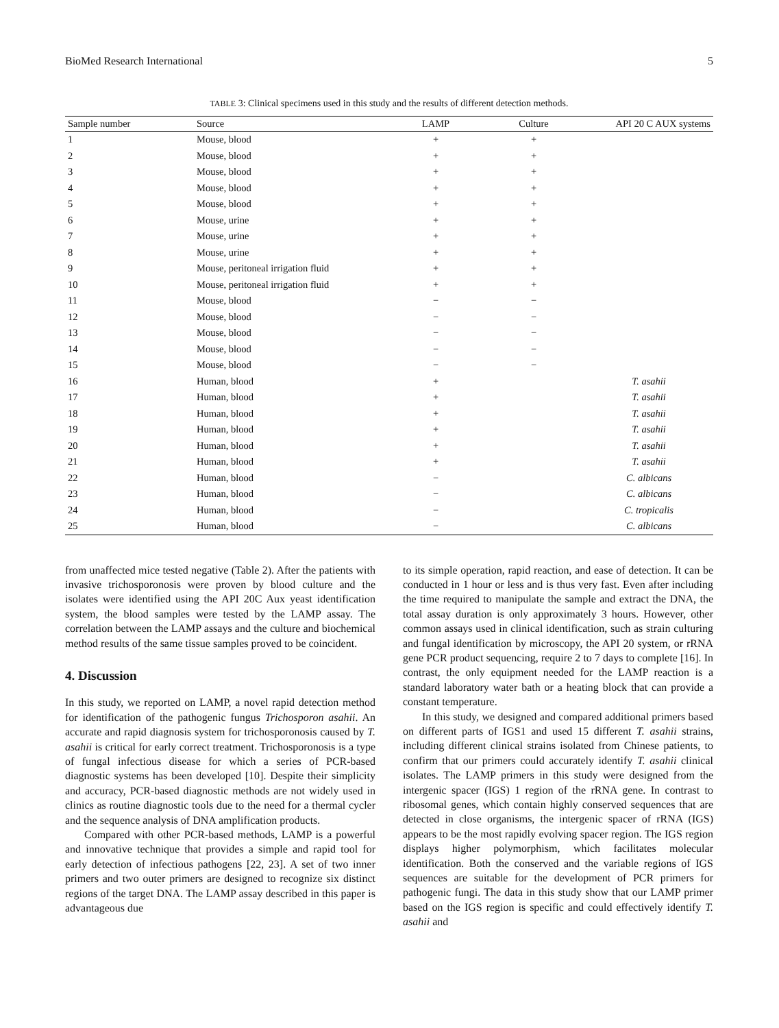BioMed Research International 5
TABLE 3: Clinical specimens used in this study and the results of different detection methods.
| Sample number | Source | LAMP | Culture | API 20 C AUX systems |
| --- | --- | --- | --- | --- |
| 1 | Mouse, blood | + | + | |
| 2 | Mouse, blood | + | + | |
| 3 | Mouse, blood | + | + | |
| 4 | Mouse, blood | + | + | |
| 5 | Mouse, blood | + | + | |
| 6 | Mouse, urine | + | + | |
| 7 | Mouse, urine | + | + | |
| 8 | Mouse, urine | + | + | |
| 9 | Mouse, peritoneal irrigation fluid | + | + | |
| 10 | Mouse, peritoneal irrigation fluid | + | + | |
| 11 | Mouse, blood | − | − | |
| 12 | Mouse, blood | − | − | |
| 13 | Mouse, blood | − | − | |
| 14 | Mouse, blood | − | − | |
| 15 | Mouse, blood | − | − | |
| 16 | Human, blood | + | | T. asahii |
| 17 | Human, blood | + | | T. asahii |
| 18 | Human, blood | + | | T. asahii |
| 19 | Human, blood | + | | T. asahii |
| 20 | Human, blood | + | | T. asahii |
| 21 | Human, blood | + | | T. asahii |
| 22 | Human, blood | − | | C. albicans |
| 23 | Human, blood | − | | C. albicans |
| 24 | Human, blood | − | | C. tropicalis |
| 25 | Human, blood | − | | C. albicans |
from unaffected mice tested negative (Table 2). After the patients with invasive trichosporonosis were proven by blood culture and the isolates were identified using the API 20C Aux yeast identification system, the blood samples were tested by the LAMP assay. The correlation between the LAMP assays and the culture and biochemical method results of the same tissue samples proved to be coincident.
4. Discussion
In this study, we reported on LAMP, a novel rapid detection method for identification of the pathogenic fungus Trichosporon asahii. An accurate and rapid diagnosis system for trichosporonosis caused by T. asahii is critical for early correct treatment. Trichosporonosis is a type of fungal infectious disease for which a series of PCR-based diagnostic systems has been developed [10]. Despite their simplicity and accuracy, PCR-based diagnostic methods are not widely used in clinics as routine diagnostic tools due to the need for a thermal cycler and the sequence analysis of DNA amplification products.
Compared with other PCR-based methods, LAMP is a powerful and innovative technique that provides a simple and rapid tool for early detection of infectious pathogens [22, 23]. A set of two inner primers and two outer primers are designed to recognize six distinct regions of the target DNA. The LAMP assay described in this paper is advantageous due
to its simple operation, rapid reaction, and ease of detection. It can be conducted in 1 hour or less and is thus very fast. Even after including the time required to manipulate the sample and extract the DNA, the total assay duration is only approximately 3 hours. However, other common assays used in clinical identification, such as strain culturing and fungal identification by microscopy, the API 20 system, or rRNA gene PCR product sequencing, require 2 to 7 days to complete [16]. In contrast, the only equipment needed for the LAMP reaction is a standard laboratory water bath or a heating block that can provide a constant temperature.
In this study, we designed and compared additional primers based on different parts of IGS1 and used 15 different T. asahii strains, including different clinical strains isolated from Chinese patients, to confirm that our primers could accurately identify T. asahii clinical isolates. The LAMP primers in this study were designed from the intergenic spacer (IGS) 1 region of the rRNA gene. In contrast to ribosomal genes, which contain highly conserved sequences that are detected in close organisms, the intergenic spacer of rRNA (IGS) appears to be the most rapidly evolving spacer region. The IGS region displays higher polymorphism, which facilitates molecular identification. Both the conserved and the variable regions of IGS sequences are suitable for the development of PCR primers for pathogenic fungi. The data in this study show that our LAMP primer based on the IGS region is specific and could effectively identify T. asahii and